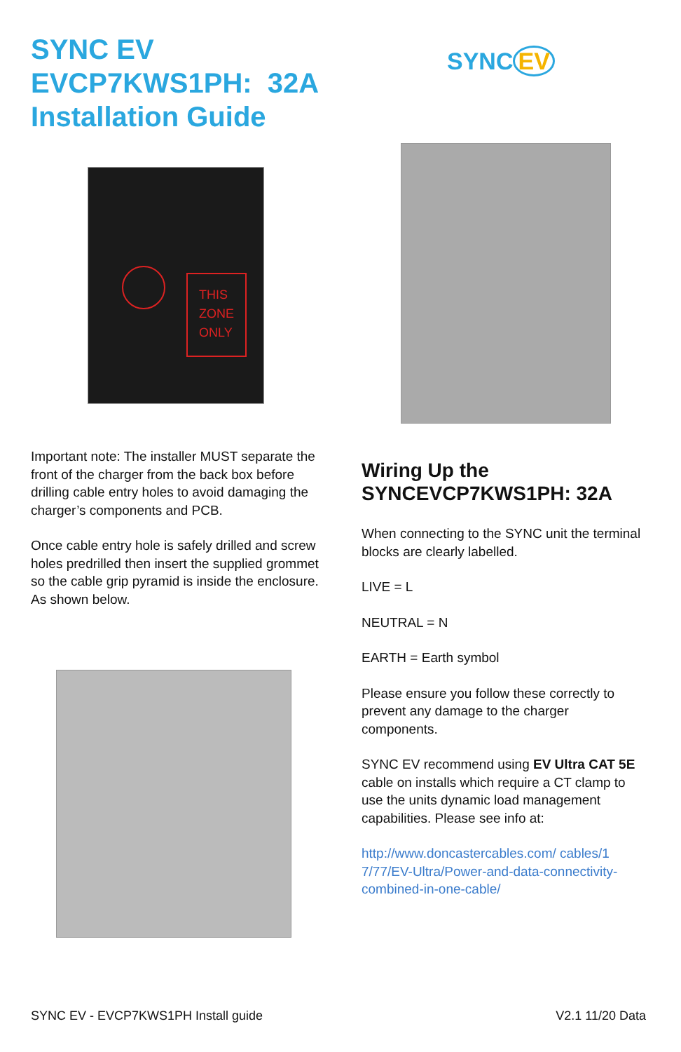SYNC EV
EVCP7KWS1PH: 32A
Installation Guide
THIS
ZONE
ONLY
Important note: The installer MUST separate the front of the charger from the back box before drilling cable entry holes to avoid damaging the charger’s components and PCB.
Once cable entry hole is safely drilled and screw holes predrilled then insert the supplied grommet so the cable grip pyramid is inside the enclosure. As shown below.
SYNC EV
Wiring Up the
SYNCEVCP7KWS1PH: 32A
When connecting to the SYNC unit the terminal blocks are clearly labelled.
LIVE = L
NEUTRAL = N
EARTH = Earth symbol
Please ensure you follow these correctly to prevent any damage to the charger components.
SYNC EV recommend using EV Ultra CAT 5E cable on installs which require a CT clamp to use the units dynamic load management capabilities. Please see info at:
http://www.doncastercables.com/ cables/1 7/77/EV-Ultra/Power-and-data-connectivity-combined-in-one-cable/
SYNC EV - EVCP7KWS1PH Install guide V2.1 11/20 Data